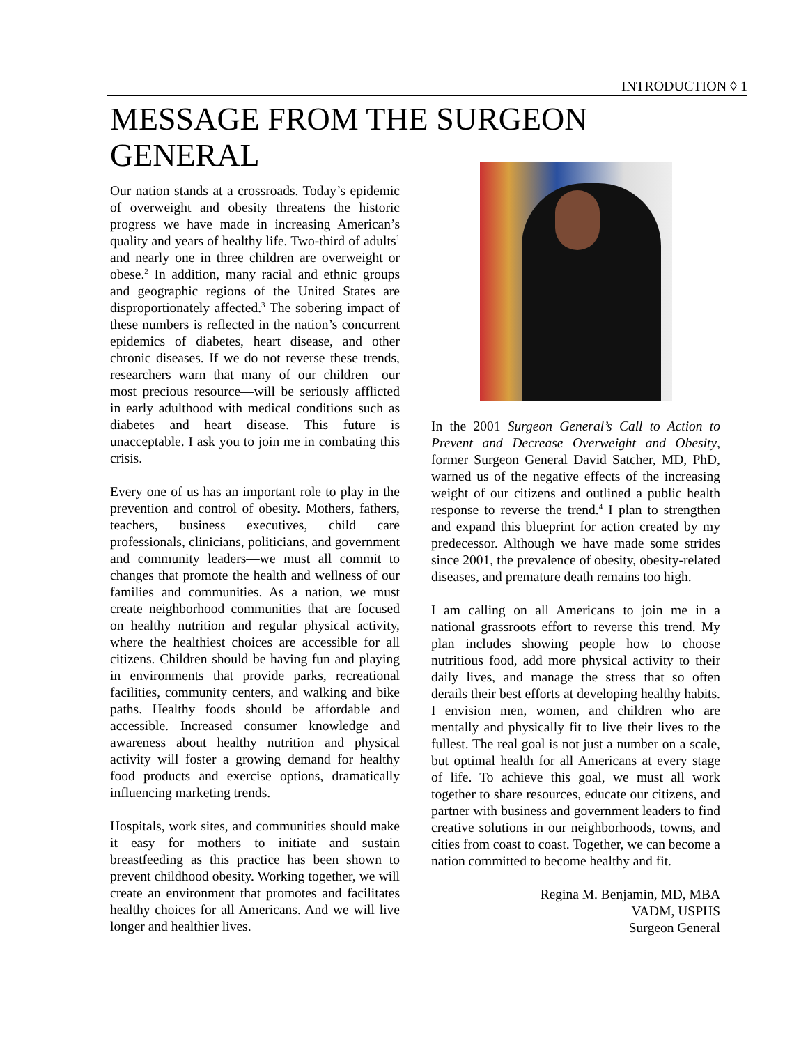INTRODUCTION ◊ 1
MESSAGE FROM THE SURGEON GENERAL
Our nation stands at a crossroads. Today’s epidemic of overweight and obesity threatens the historic progress we have made in increasing American’s quality and years of healthy life. Two-third of adults<sup>1</sup> and nearly one in three children are overweight or obese.<sup>2</sup> In addition, many racial and ethnic groups and geographic regions of the United States are disproportionately affected.<sup>3</sup> The sobering impact of these numbers is reflected in the nation’s concurrent epidemics of diabetes, heart disease, and other chronic diseases. If we do not reverse these trends, researchers warn that many of our children—our most precious resource—will be seriously afflicted in early adulthood with medical conditions such as diabetes and heart disease. This future is unacceptable. I ask you to join me in combating this crisis.
Every one of us has an important role to play in the prevention and control of obesity. Mothers, fathers, teachers, business executives, child care professionals, clinicians, politicians, and government and community leaders—we must all commit to changes that promote the health and wellness of our families and communities. As a nation, we must create neighborhood communities that are focused on healthy nutrition and regular physical activity, where the healthiest choices are accessible for all citizens. Children should be having fun and playing in environments that provide parks, recreational facilities, community centers, and walking and bike paths. Healthy foods should be affordable and accessible. Increased consumer knowledge and awareness about healthy nutrition and physical activity will foster a growing demand for healthy food products and exercise options, dramatically influencing marketing trends.
Hospitals, work sites, and communities should make it easy for mothers to initiate and sustain breastfeeding as this practice has been shown to prevent childhood obesity. Working together, we will create an environment that promotes and facilitates healthy choices for all Americans. And we will live longer and healthier lives.
In the 2001 Surgeon General’s Call to Action to Prevent and Decrease Overweight and Obesity, former Surgeon General David Satcher, MD, PhD, warned us of the negative effects of the increasing weight of our citizens and outlined a public health response to reverse the trend.<sup>4</sup> I plan to strengthen and expand this blueprint for action created by my predecessor. Although we have made some strides since 2001, the prevalence of obesity, obesity-related diseases, and premature death remains too high.
I am calling on all Americans to join me in a national grassroots effort to reverse this trend. My plan includes showing people how to choose nutritious food, add more physical activity to their daily lives, and manage the stress that so often derails their best efforts at developing healthy habits. I envision men, women, and children who are mentally and physically fit to live their lives to the fullest. The real goal is not just a number on a scale, but optimal health for all Americans at every stage of life. To achieve this goal, we must all work together to share resources, educate our citizens, and partner with business and government leaders to find creative solutions in our neighborhoods, towns, and cities from coast to coast. Together, we can become a nation committed to become healthy and fit.
Regina M. Benjamin, MD, MBA
VADM, USPHS
Surgeon General